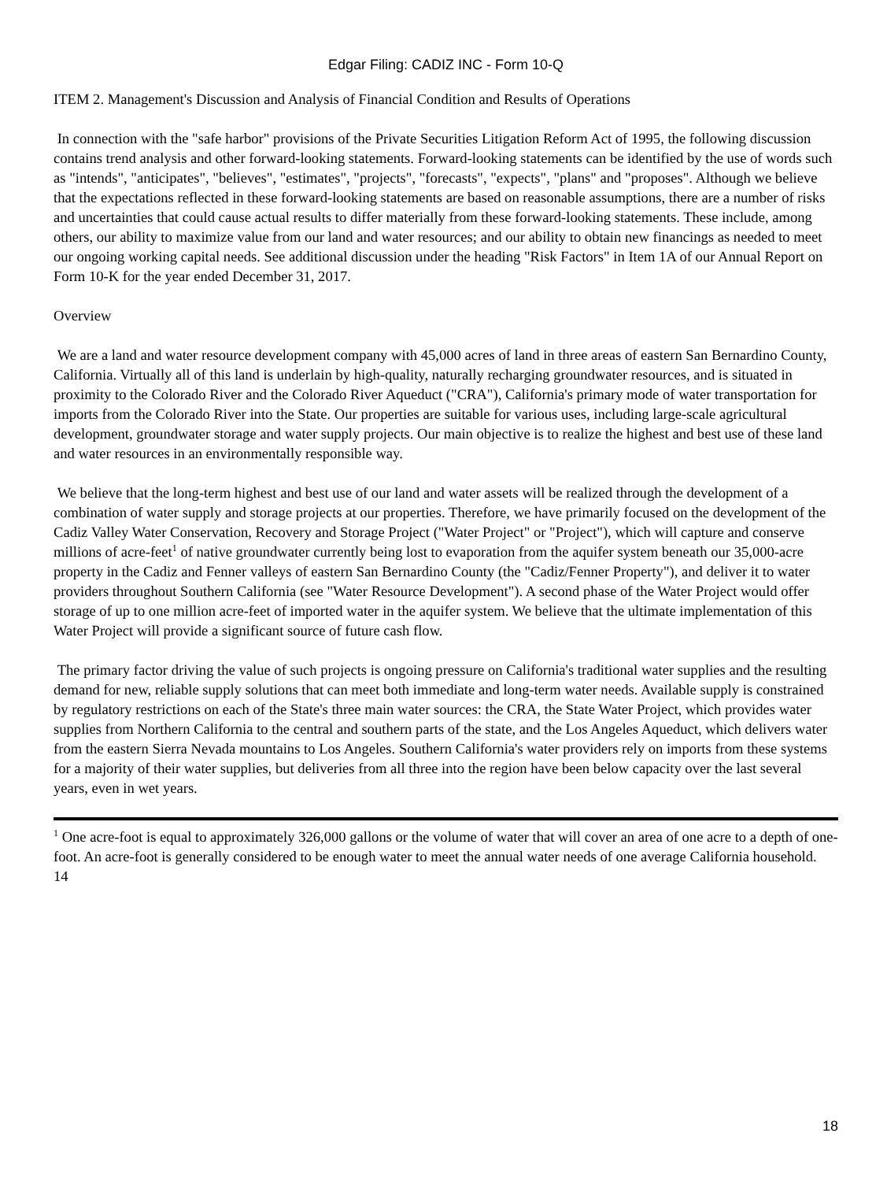Edgar Filing: CADIZ INC - Form 10-Q
ITEM 2. Management's Discussion and Analysis of Financial Condition and Results of Operations
In connection with the "safe harbor" provisions of the Private Securities Litigation Reform Act of 1995, the following discussion contains trend analysis and other forward-looking statements. Forward-looking statements can be identified by the use of words such as "intends", "anticipates", "believes", "estimates", "projects", "forecasts", "expects", "plans" and "proposes". Although we believe that the expectations reflected in these forward-looking statements are based on reasonable assumptions, there are a number of risks and uncertainties that could cause actual results to differ materially from these forward-looking statements. These include, among others, our ability to maximize value from our land and water resources; and our ability to obtain new financings as needed to meet our ongoing working capital needs. See additional discussion under the heading "Risk Factors" in Item 1A of our Annual Report on Form 10-K for the year ended December 31, 2017.
Overview
We are a land and water resource development company with 45,000 acres of land in three areas of eastern San Bernardino County, California. Virtually all of this land is underlain by high-quality, naturally recharging groundwater resources, and is situated in proximity to the Colorado River and the Colorado River Aqueduct ("CRA"), California's primary mode of water transportation for imports from the Colorado River into the State. Our properties are suitable for various uses, including large-scale agricultural development, groundwater storage and water supply projects. Our main objective is to realize the highest and best use of these land and water resources in an environmentally responsible way.
We believe that the long-term highest and best use of our land and water assets will be realized through the development of a combination of water supply and storage projects at our properties. Therefore, we have primarily focused on the development of the Cadiz Valley Water Conservation, Recovery and Storage Project ("Water Project" or "Project"), which will capture and conserve millions of acre-feet<sup>1</sup> of native groundwater currently being lost to evaporation from the aquifer system beneath our 35,000-acre property in the Cadiz and Fenner valleys of eastern San Bernardino County (the "Cadiz/Fenner Property"), and deliver it to water providers throughout Southern California (see "Water Resource Development"). A second phase of the Water Project would offer storage of up to one million acre-feet of imported water in the aquifer system. We believe that the ultimate implementation of this Water Project will provide a significant source of future cash flow.
The primary factor driving the value of such projects is ongoing pressure on California's traditional water supplies and the resulting demand for new, reliable supply solutions that can meet both immediate and long-term water needs. Available supply is constrained by regulatory restrictions on each of the State's three main water sources: the CRA, the State Water Project, which provides water supplies from Northern California to the central and southern parts of the state, and the Los Angeles Aqueduct, which delivers water from the eastern Sierra Nevada mountains to Los Angeles. Southern California's water providers rely on imports from these systems for a majority of their water supplies, but deliveries from all three into the region have been below capacity over the last several years, even in wet years.
<sup>1</sup> One acre-foot is equal to approximately 326,000 gallons or the volume of water that will cover an area of one acre to a depth of one-foot. An acre-foot is generally considered to be enough water to meet the annual water needs of one average California household.
14
18